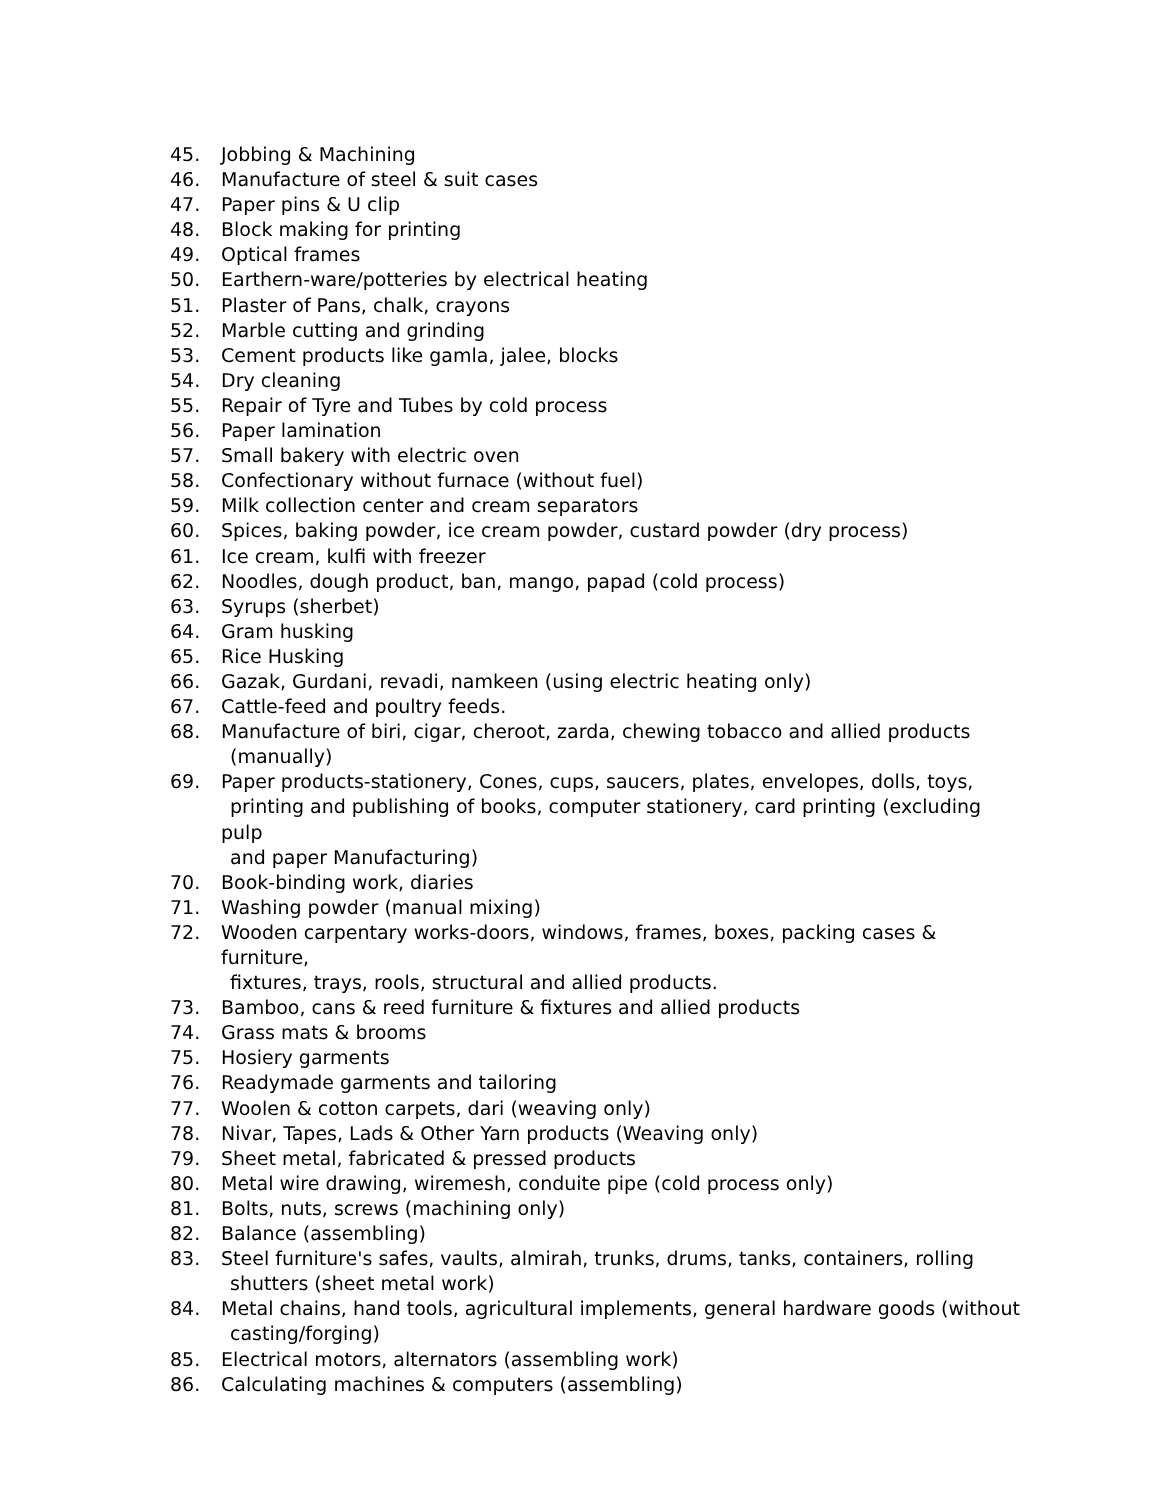45. Jobbing & Machining
46. Manufacture of steel & suit cases
47. Paper pins & U clip
48. Block making for printing
49. Optical frames
50. Earthern-ware/potteries by electrical heating
51. Plaster of Pans, chalk, crayons
52. Marble cutting and grinding
53. Cement products like gamla, jalee, blocks
54. Dry cleaning
55. Repair of Tyre and Tubes by cold process
56. Paper lamination
57. Small bakery with electric oven
58. Confectionary without furnace (without fuel)
59. Milk collection center and cream separators
60. Spices, baking powder, ice cream powder, custard powder (dry process)
61. Ice cream, kulfi with freezer
62. Noodles, dough product, ban, mango, papad (cold process)
63. Syrups (sherbet)
64. Gram husking
65. Rice Husking
66. Gazak, Gurdani, revadi, namkeen (using electric heating only)
67. Cattle-feed and poultry feeds.
68. Manufacture of biri, cigar, cheroot, zarda, chewing tobacco and allied products
(manually)
69. Paper products-stationery, Cones, cups, saucers, plates, envelopes, dolls, toys,
printing and publishing of books, computer stationery, card printing (excluding pulp
and paper Manufacturing)
70. Book-binding work, diaries
71. Washing powder (manual mixing)
72. Wooden carpentary works-doors, windows, frames, boxes, packing cases & furniture,
fixtures, trays, rools, structural and allied products.
73. Bamboo, cans & reed furniture & fixtures and allied products
74. Grass mats & brooms
75. Hosiery garments
76. Readymade garments and tailoring
77. Woolen & cotton carpets, dari (weaving only)
78. Nivar, Tapes, Lads & Other Yarn products (Weaving only)
79. Sheet metal, fabricated & pressed products
80. Metal wire drawing, wiremesh, conduite pipe (cold process only)
81. Bolts, nuts, screws (machining only)
82. Balance (assembling)
83. Steel furniture's safes, vaults, almirah, trunks, drums, tanks, containers, rolling
shutters (sheet metal work)
84. Metal chains, hand tools, agricultural implements, general hardware goods (without
casting/forging)
85. Electrical motors, alternators (assembling work)
86. Calculating machines & computers (assembling)